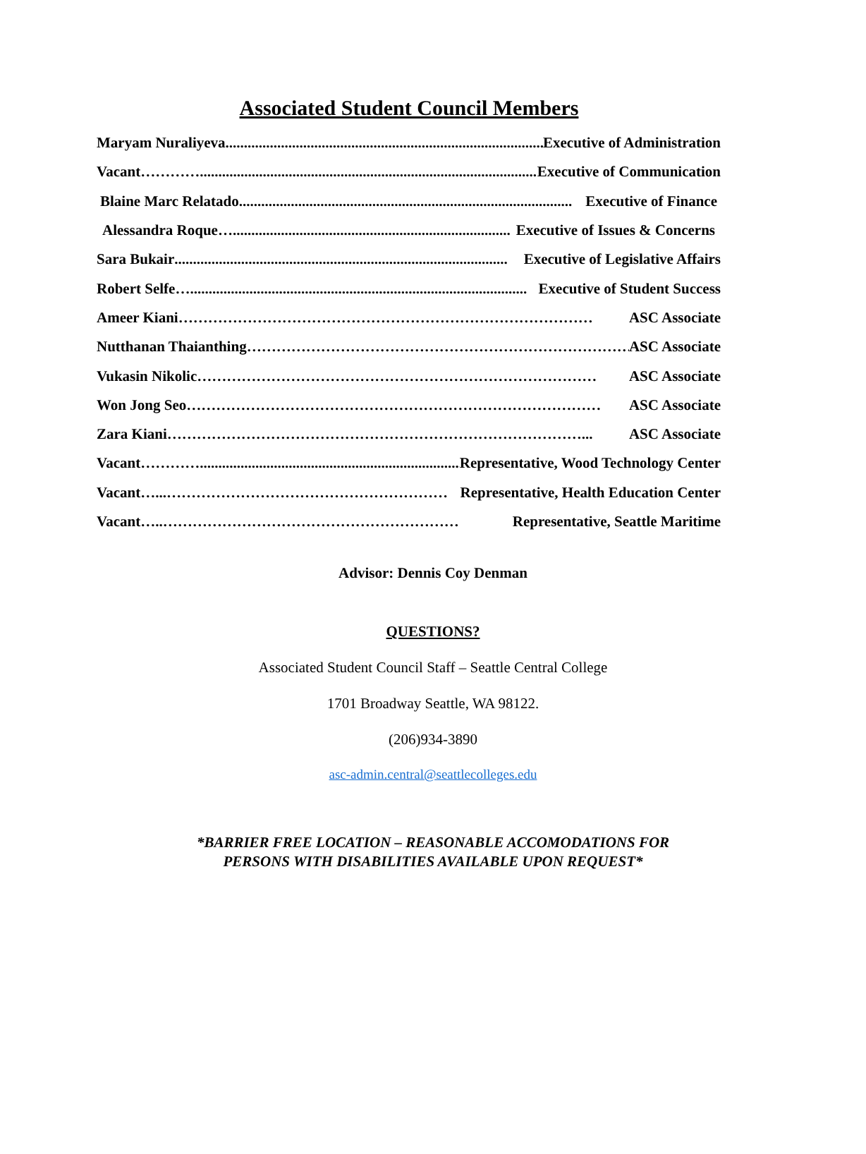Associated Student Council Members
Maryam Nuraliyeva .......................................................................................... Executive of Administration
Vacant …………............................................................................................... Executive of Communication
Blaine Marc Relatado.......................................................................................... Executive of Finance
Alessandra Roque …........................................................................... Executive of Issues & Concerns
Sara Bukair.......................................................................................... Executive of Legislative Affairs
Robert Selfe …........................................................................................... Executive of Student Success
Ameer Kiani ………………………………………………………………………… ASC Associate
Nutthanan Thaianthing …………………………………………………………………… ASC Associate
Vukasin Nikolic ……………………………………………………………………… ASC Associate
Won Jong Seo ………………………………………………………………………… ASC Associate
Zara Kiani …………………………………………………………………………... ASC Associate
Vacant …………........................................................................... Representative, Wood Technology Center
Vacant …...………………………………………………… Representative, Health Education Center
Vacant …..…………………………………………………… Representative, Seattle Maritime
Advisor: Dennis Coy Denman
QUESTIONS?
Associated Student Council Staff – Seattle Central College
1701 Broadway Seattle, WA 98122.
(206)934-3890
asc-admin.central@seattlecolleges.edu
*BARRIER FREE LOCATION – REASONABLE ACCOMODATIONS FOR
PERSONS WITH DISABILITIES AVAILABLE UPON REQUEST*